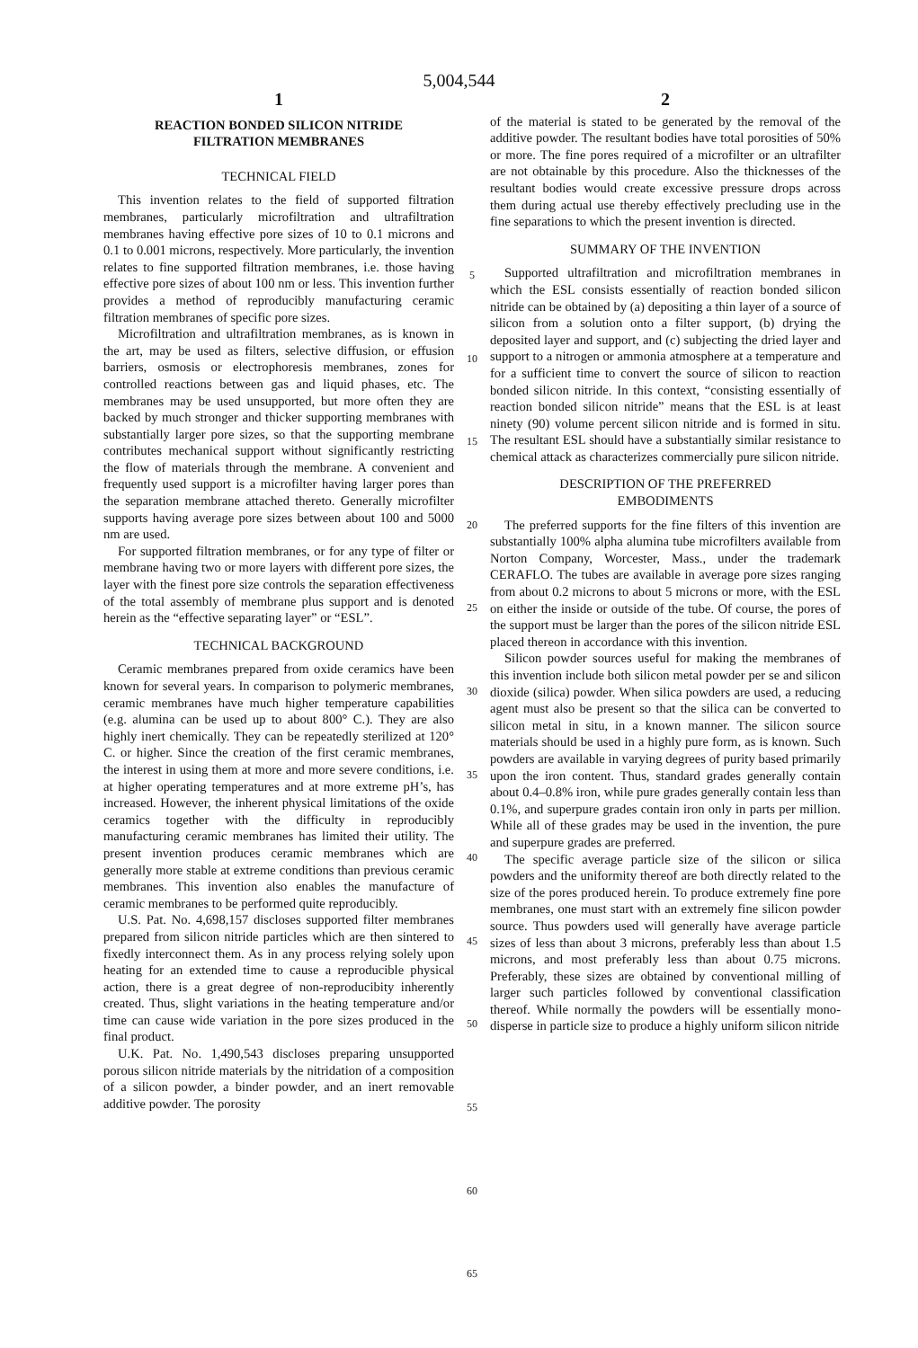5,004,544
1
REACTION BONDED SILICON NITRIDE
FILTRATION MEMBRANES
TECHNICAL FIELD
This invention relates to the field of supported filtration membranes, particularly microfiltration and ultrafiltration membranes having effective pore sizes of 10 to 0.1 microns and 0.1 to 0.001 microns, respectively. More particularly, the invention relates to fine supported filtration membranes, i.e. those having effective pore sizes of about 100 nm or less. This invention further provides a method of reproducibly manufacturing ceramic filtration membranes of specific pore sizes.
Microfiltration and ultrafiltration membranes, as is known in the art, may be used as filters, selective diffusion, or effusion barriers, osmosis or electrophoresis membranes, zones for controlled reactions between gas and liquid phases, etc. The membranes may be used unsupported, but more often they are backed by much stronger and thicker supporting membranes with substantially larger pore sizes, so that the supporting membrane contributes mechanical support without significantly restricting the flow of materials through the membrane. A convenient and frequently used support is a microfilter having larger pores than the separation membrane attached thereto. Generally microfilter supports having average pore sizes between about 100 and 5000 nm are used.
For supported filtration membranes, or for any type of filter or membrane having two or more layers with different pore sizes, the layer with the finest pore size controls the separation effectiveness of the total assembly of membrane plus support and is denoted herein as the “effective separating layer” or “ESL”.
TECHNICAL BACKGROUND
Ceramic membranes prepared from oxide ceramics have been known for several years. In comparison to polymeric membranes, ceramic membranes have much higher temperature capabilities (e.g. alumina can be used up to about 800° C.). They are also highly inert chemically. They can be repeatedly sterilized at 120° C. or higher. Since the creation of the first ceramic membranes, the interest in using them at more and more severe conditions, i.e. at higher operating temperatures and at more extreme pH’s, has increased. However, the inherent physical limitations of the oxide ceramics together with the difficulty in reproducibly manufacturing ceramic membranes has limited their utility. The present invention produces ceramic membranes which are generally more stable at extreme conditions than previous ceramic membranes. This invention also enables the manufacture of ceramic membranes to be performed quite reproducibly.
U.S. Pat. No. 4,698,157 discloses supported filter membranes prepared from silicon nitride particles which are then sintered to fixedly interconnect them. As in any process relying solely upon heating for an extended time to cause a reproducible physical action, there is a great degree of non-reproducibity inherently created. Thus, slight variations in the heating temperature and/or time can cause wide variation in the pore sizes produced in the final product.
U.K. Pat. No. 1,490,543 discloses preparing unsupported porous silicon nitride materials by the nitridation of a composition of a silicon powder, a binder powder, and an inert removable additive powder. The porosity
5
10
15
20
25
30
35
40
45
50
55
60
65
2
of the material is stated to be generated by the removal of the additive powder. The resultant bodies have total porosities of 50% or more. The fine pores required of a microfilter or an ultrafilter are not obtainable by this procedure. Also the thicknesses of the resultant bodies would create excessive pressure drops across them during actual use thereby effectively precluding use in the fine separations to which the present invention is directed.
SUMMARY OF THE INVENTION
Supported ultrafiltration and microfiltration membranes in which the ESL consists essentially of reaction bonded silicon nitride can be obtained by (a) depositing a thin layer of a source of silicon from a solution onto a filter support, (b) drying the deposited layer and support, and (c) subjecting the dried layer and support to a nitrogen or ammonia atmosphere at a temperature and for a sufficient time to convert the source of silicon to reaction bonded silicon nitride. In this context, “consisting essentially of reaction bonded silicon nitride” means that the ESL is at least ninety (90) volume percent silicon nitride and is formed in situ. The resultant ESL should have a substantially similar resistance to chemical attack as characterizes commercially pure silicon nitride.
DESCRIPTION OF THE PREFERRED
EMBODIMENTS
The preferred supports for the fine filters of this invention are substantially 100% alpha alumina tube microfilters available from Norton Company, Worcester, Mass., under the trademark CERAFLO. The tubes are available in average pore sizes ranging from about 0.2 microns to about 5 microns or more, with the ESL on either the inside or outside of the tube. Of course, the pores of the support must be larger than the pores of the silicon nitride ESL placed thereon in accordance with this invention.
Silicon powder sources useful for making the membranes of this invention include both silicon metal powder per se and silicon dioxide (silica) powder. When silica powders are used, a reducing agent must also be present so that the silica can be converted to silicon metal in situ, in a known manner. The silicon source materials should be used in a highly pure form, as is known. Such powders are available in varying degrees of purity based primarily upon the iron content. Thus, standard grades generally contain about 0.4–0.8% iron, while pure grades generally contain less than 0.1%, and superpure grades contain iron only in parts per million. While all of these grades may be used in the invention, the pure and superpure grades are preferred.
The specific average particle size of the silicon or silica powders and the uniformity thereof are both directly related to the size of the pores produced herein. To produce extremely fine pore membranes, one must start with an extremely fine silicon powder source. Thus powders used will generally have average particle sizes of less than about 3 microns, preferably less than about 1.5 microns, and most preferably less than about 0.75 microns. Preferably, these sizes are obtained by conventional milling of larger such particles followed by conventional classification thereof. While normally the powders will be essentially mono-disperse in particle size to produce a highly uniform silicon nitride